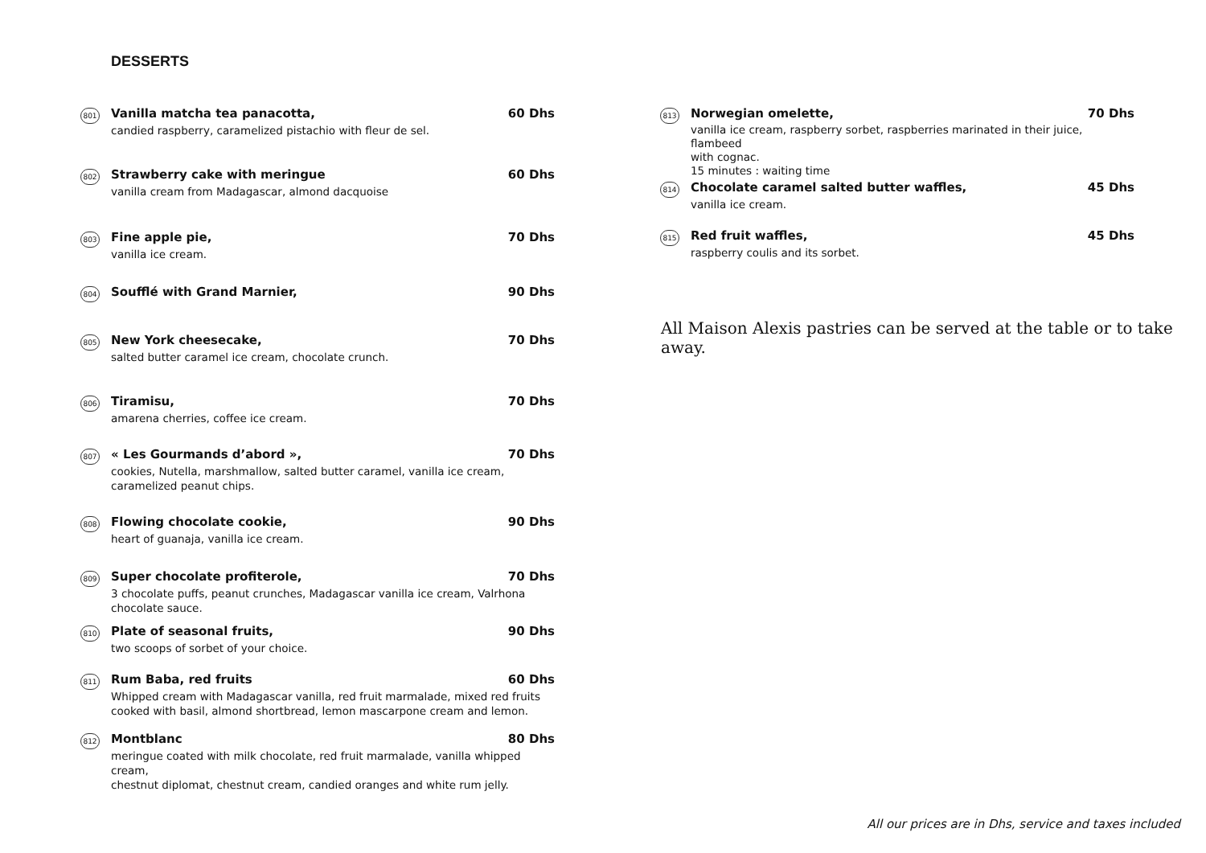DESSERTS
801
Vanilla matcha tea panacotta, 60 Dhs
candied raspberry, caramelized pistachio with fleur de sel.
802
Strawberry cake with meringue 60 Dhs
vanilla cream from Madagascar, almond dacquoise
803
Fine apple pie, 70 Dhs
vanilla ice cream.
804
Soufflé with Grand Marnier, 90 Dhs
805
New York cheesecake, 70 Dhs
salted butter caramel ice cream, chocolate crunch.
806
Tiramisu, 70 Dhs
amarena cherries, coffee ice cream.
807
« Les Gourmands d’abord », 70 Dhs
cookies, Nutella, marshmallow, salted butter caramel, vanilla ice cream,
caramelized peanut chips.
808
Flowing chocolate cookie, 90 Dhs
heart of guanaja, vanilla ice cream.
809
Super chocolate profiterole, 70 Dhs
3 chocolate puffs, peanut crunches, Madagascar vanilla ice cream, Valrhona
chocolate sauce.
810
Plate of seasonal fruits, 90 Dhs
two scoops of sorbet of your choice.
811
Rum Baba, red fruits 60 Dhs
Whipped cream with Madagascar vanilla, red fruit marmalade, mixed red fruits
cooked with basil, almond shortbread, lemon mascarpone cream and lemon.
812
Montblanc 80 Dhs
meringue coated with milk chocolate, red fruit marmalade, vanilla whipped cream,
chestnut diplomat, chestnut cream, candied oranges and white rum jelly.
813
Norwegian omelette, 70 Dhs
vanilla ice cream, raspberry sorbet, raspberries marinated in their juice, flambeed
with cognac.
15 minutes : waiting time
814
Chocolate caramel salted butter waffles, 45 Dhs
vanilla ice cream.
815
Red fruit waffles, 45 Dhs
raspberry coulis and its sorbet.
All Maison Alexis pastries can be served at the table or to take away.
All our prices are in Dhs, service and taxes included